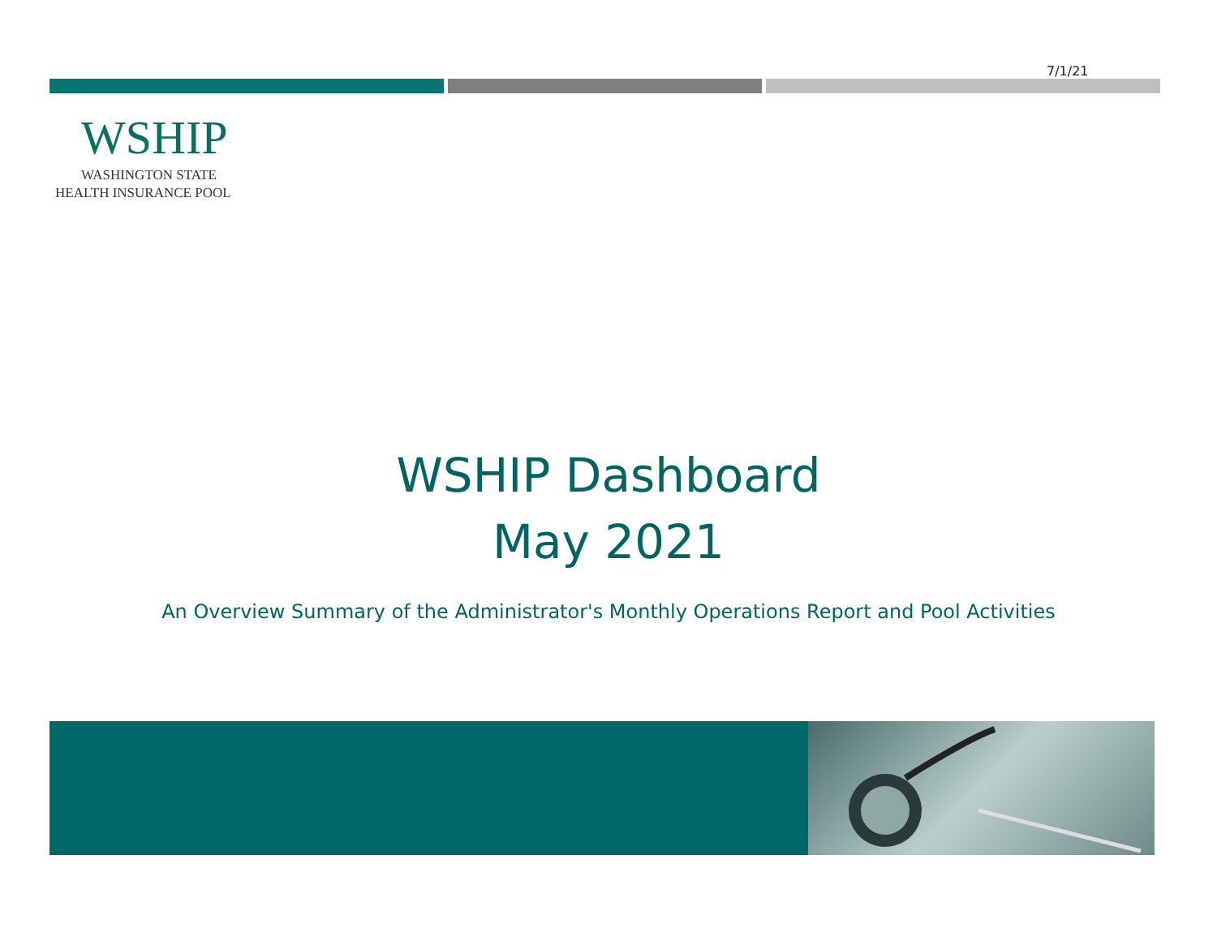7/1/21
WSHIP
WASHINGTON STATE
HEALTH INSURANCE POOL
WSHIP Dashboard
May 2021
An Overview Summary of the Administrator's Monthly Operations Report and Pool Activities